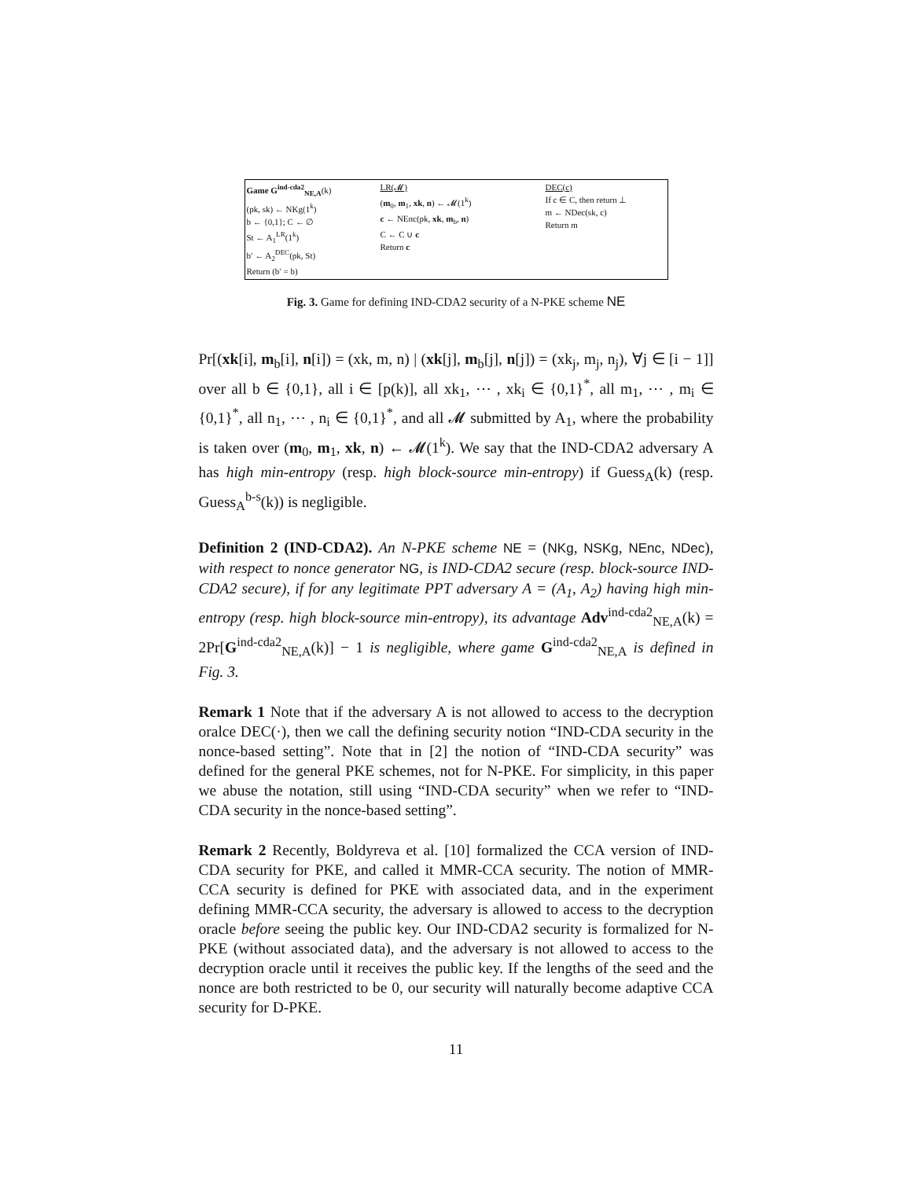Game G<sup>ind-cda2</sup><sub>NE,A</sub>(k)
(pk, sk) ← NKg(1<sup>k</sup>)
b ← {0,1}; C ← ∅
St ← A<sub>1</sub><sup>LR</sup>(1<sup>k</sup>)
b′ ← A<sub>2</sub><sup>DEC</sup>(pk, St)
Return (b′ = b)
LR(𝓜)
(m<sub>0</sub>, m<sub>1</sub>, xk, n) ← 𝓜(1<sup>k</sup>)
c ← NEnc(pk, xk, m<sub>b</sub>, n)
C ← C ∪ c
Return c
DEC(c)
If c ∈ C, then return ⊥
m ← NDec(sk, c)
Return m
Fig. 3. Game for defining IND-CDA2 security of a N-PKE scheme NE
Pr[(xk[i], m<sub>b</sub>[i], n[i]) = (xk, m, n) | (xk[j], m<sub>b</sub>[j], n[j]) = (xk<sub>j</sub>, m<sub>j</sub>, n<sub>j</sub>), ∀j ∈ [i − 1]] over all b ∈ {0,1}, all i ∈ [p(k)], all xk<sub>1</sub>, ⋯ , xk<sub>i</sub> ∈ {0,1}<sup>*</sup>, all m<sub>1</sub>, ⋯ , m<sub>i</sub> ∈ {0,1}<sup>*</sup>, all n<sub>1</sub>, ⋯ , n<sub>i</sub> ∈ {0,1}<sup>*</sup>, and all 𝓜 submitted by A<sub>1</sub>, where the probability is taken over (m<sub>0</sub>, m<sub>1</sub>, xk, n) ← 𝓜(1<sup>k</sup>). We say that the IND-CDA2 adversary A has high min-entropy (resp. high block-source min-entropy) if Guess<sub>A</sub>(k) (resp. Guess<sub>A</sub><sup>b-s</sup>(k)) is negligible.
Definition 2 (IND-CDA2). An N-PKE scheme NE = (NKg, NSKg, NEnc, NDec), with respect to nonce generator NG, is IND-CDA2 secure (resp. block-source IND-CDA2 secure), if for any legitimate PPT adversary A = (A<sub>1</sub>, A<sub>2</sub>) having high min-entropy (resp. high block-source min-entropy), its advantage Adv<sup>ind-cda2</sup><sub>NE,A</sub>(k) = 2Pr[G<sup>ind-cda2</sup><sub>NE,A</sub>(k)] − 1 is negligible, where game G<sup>ind-cda2</sup><sub>NE,A</sub> is defined in Fig. 3.
Remark 1 Note that if the adversary A is not allowed to access to the decryption oralce DEC(·), then we call the defining security notion “IND-CDA security in the nonce-based setting”. Note that in [2] the notion of “IND-CDA security” was defined for the general PKE schemes, not for N-PKE. For simplicity, in this paper we abuse the notation, still using “IND-CDA security” when we refer to “IND-CDA security in the nonce-based setting”.
Remark 2 Recently, Boldyreva et al. [10] formalized the CCA version of IND-CDA security for PKE, and called it MMR-CCA security. The notion of MMR-CCA security is defined for PKE with associated data, and in the experiment defining MMR-CCA security, the adversary is allowed to access to the decryption oracle before seeing the public key. Our IND-CDA2 security is formalized for N-PKE (without associated data), and the adversary is not allowed to access to the decryption oracle until it receives the public key. If the lengths of the seed and the nonce are both restricted to be 0, our security will naturally become adaptive CCA security for D-PKE.
11